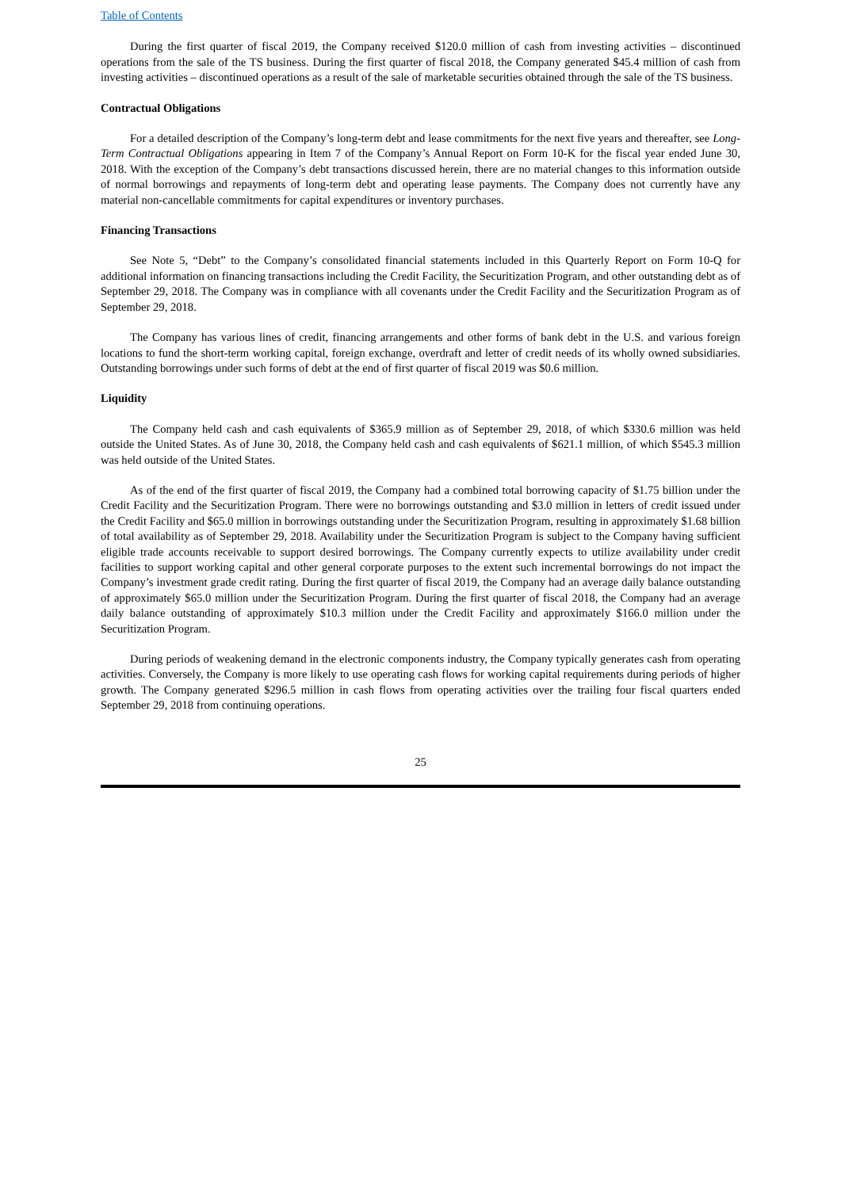Table of Contents
During the first quarter of fiscal 2019, the Company received $120.0 million of cash from investing activities – discontinued operations from the sale of the TS business. During the first quarter of fiscal 2018, the Company generated $45.4 million of cash from investing activities – discontinued operations as a result of the sale of marketable securities obtained through the sale of the TS business.
Contractual Obligations
For a detailed description of the Company’s long-term debt and lease commitments for the next five years and thereafter, see Long-Term Contractual Obligations appearing in Item 7 of the Company’s Annual Report on Form 10-K for the fiscal year ended June 30, 2018. With the exception of the Company’s debt transactions discussed herein, there are no material changes to this information outside of normal borrowings and repayments of long-term debt and operating lease payments. The Company does not currently have any material non-cancellable commitments for capital expenditures or inventory purchases.
Financing Transactions
See Note 5, “Debt” to the Company’s consolidated financial statements included in this Quarterly Report on Form 10-Q for additional information on financing transactions including the Credit Facility, the Securitization Program, and other outstanding debt as of September 29, 2018. The Company was in compliance with all covenants under the Credit Facility and the Securitization Program as of September 29, 2018.
The Company has various lines of credit, financing arrangements and other forms of bank debt in the U.S. and various foreign locations to fund the short-term working capital, foreign exchange, overdraft and letter of credit needs of its wholly owned subsidiaries. Outstanding borrowings under such forms of debt at the end of first quarter of fiscal 2019 was $0.6 million.
Liquidity
The Company held cash and cash equivalents of $365.9 million as of September 29, 2018, of which $330.6 million was held outside the United States. As of June 30, 2018, the Company held cash and cash equivalents of $621.1 million, of which $545.3 million was held outside of the United States.
As of the end of the first quarter of fiscal 2019, the Company had a combined total borrowing capacity of $1.75 billion under the Credit Facility and the Securitization Program. There were no borrowings outstanding and $3.0 million in letters of credit issued under the Credit Facility and $65.0 million in borrowings outstanding under the Securitization Program, resulting in approximately $1.68 billion of total availability as of September 29, 2018. Availability under the Securitization Program is subject to the Company having sufficient eligible trade accounts receivable to support desired borrowings. The Company currently expects to utilize availability under credit facilities to support working capital and other general corporate purposes to the extent such incremental borrowings do not impact the Company’s investment grade credit rating. During the first quarter of fiscal 2019, the Company had an average daily balance outstanding of approximately $65.0 million under the Securitization Program. During the first quarter of fiscal 2018, the Company had an average daily balance outstanding of approximately $10.3 million under the Credit Facility and approximately $166.0 million under the Securitization Program.
During periods of weakening demand in the electronic components industry, the Company typically generates cash from operating activities. Conversely, the Company is more likely to use operating cash flows for working capital requirements during periods of higher growth. The Company generated $296.5 million in cash flows from operating activities over the trailing four fiscal quarters ended September 29, 2018 from continuing operations.
25